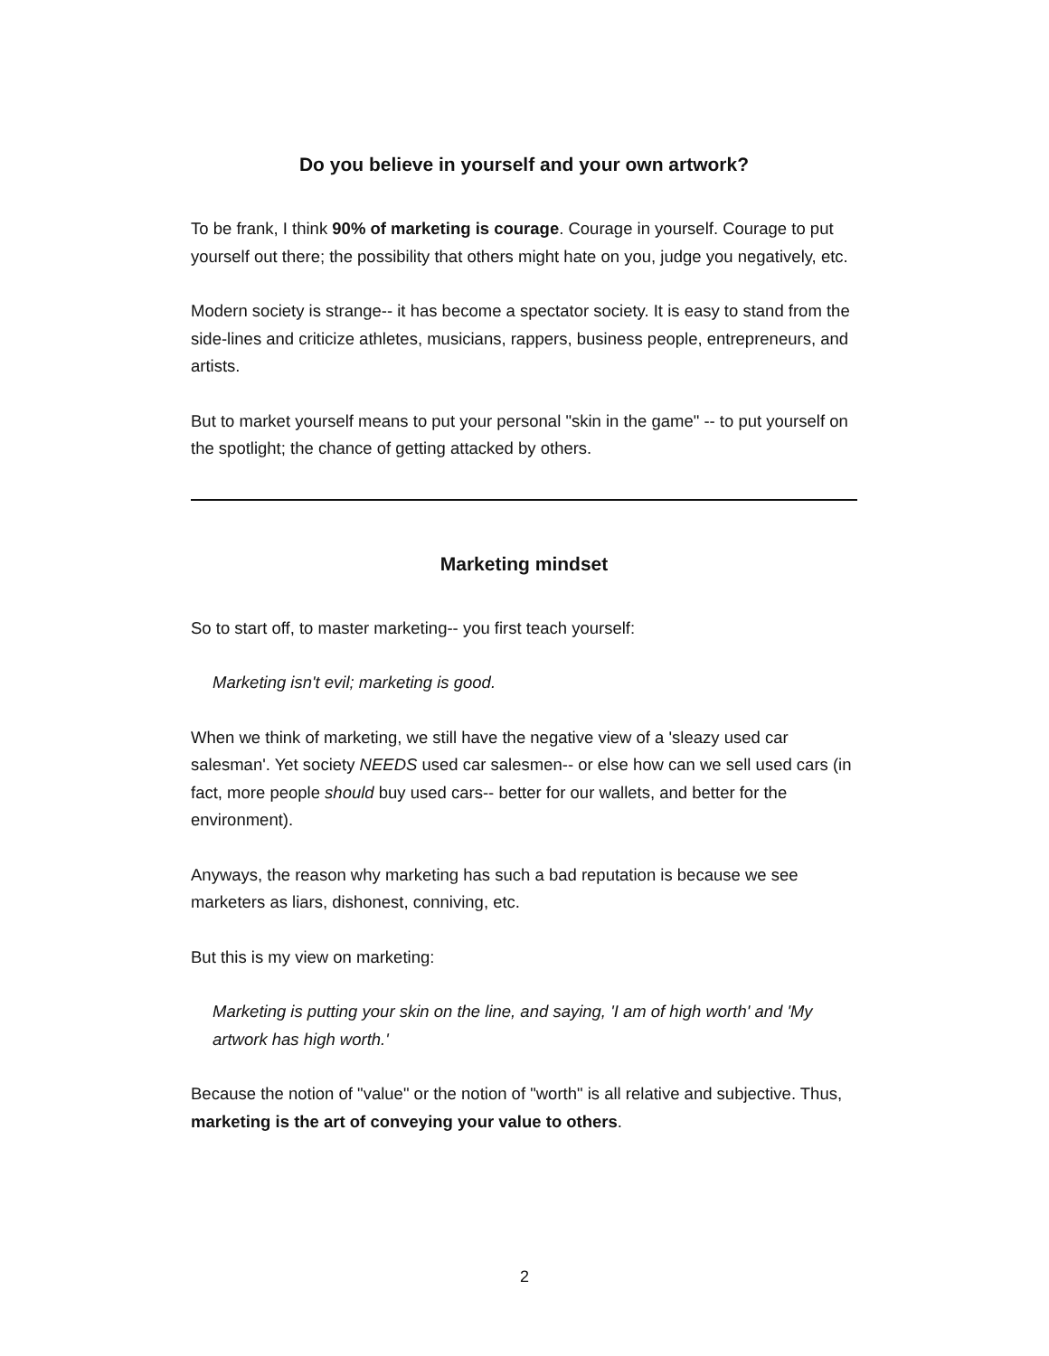Do you believe in yourself and your own artwork?
To be frank, I think 90% of marketing is courage. Courage in yourself. Courage to put yourself out there; the possibility that others might hate on you, judge you negatively, etc.
Modern society is strange-- it has become a spectator society. It is easy to stand from the side-lines and criticize athletes, musicians, rappers, business people, entrepreneurs, and artists.
But to market yourself means to put your personal "skin in the game" -- to put yourself on the spotlight; the chance of getting attacked by others.
Marketing mindset
So to start off, to master marketing-- you first teach yourself:
Marketing isn't evil; marketing is good.
When we think of marketing, we still have the negative view of a 'sleazy used car salesman'. Yet society NEEDS used car salesmen-- or else how can we sell used cars (in fact, more people should buy used cars-- better for our wallets, and better for the environment).
Anyways, the reason why marketing has such a bad reputation is because we see marketers as liars, dishonest, conniving, etc.
But this is my view on marketing:
Marketing is putting your skin on the line, and saying, 'I am of high worth' and 'My artwork has high worth.'
Because the notion of "value" or the notion of "worth" is all relative and subjective. Thus, marketing is the art of conveying your value to others.
2